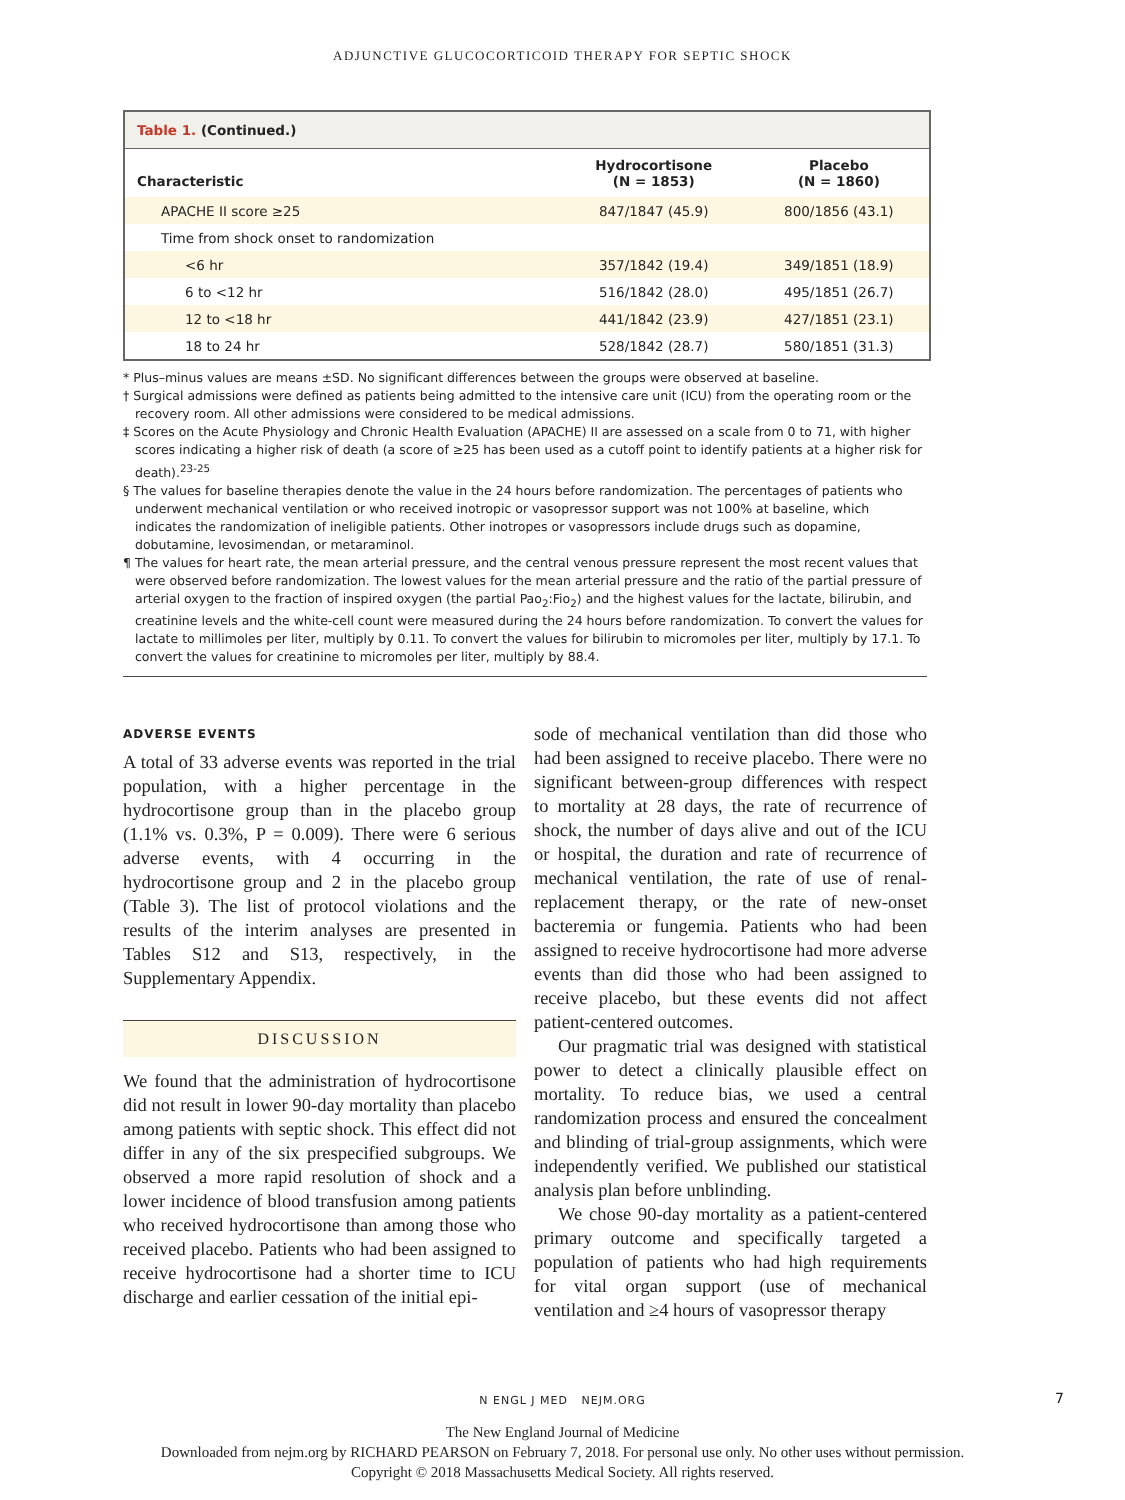ADJUNCTIVE GLUCOCORTICOID THERAPY FOR SEPTIC SHOCK
Table 1. (Continued.)
| Characteristic | Hydrocortisone (N = 1853) | Placebo (N = 1860) |
| --- | --- | --- |
| APACHE II score ≥25 | 847/1847 (45.9) | 800/1856 (43.1) |
| Time from shock onset to randomization | | |
| <6 hr | 357/1842 (19.4) | 349/1851 (18.9) |
| 6 to <12 hr | 516/1842 (28.0) | 495/1851 (26.7) |
| 12 to <18 hr | 441/1842 (23.9) | 427/1851 (23.1) |
| 18 to 24 hr | 528/1842 (28.7) | 580/1851 (31.3) |
* Plus–minus values are means ±SD. No significant differences between the groups were observed at baseline.
† Surgical admissions were defined as patients being admitted to the intensive care unit (ICU) from the operating room or the recovery room. All other admissions were considered to be medical admissions.
‡ Scores on the Acute Physiology and Chronic Health Evaluation (APACHE) II are assessed on a scale from 0 to 71, with higher scores indicating a higher risk of death (a score of ≥25 has been used as a cutoff point to identify patients at a higher risk for death).<sup>23-25</sup>
§ The values for baseline therapies denote the value in the 24 hours before randomization. The percentages of patients who underwent mechanical ventilation or who received inotropic or vasopressor support was not 100% at baseline, which indicates the randomization of ineligible patients. Other inotropes or vasopressors include drugs such as dopamine, dobutamine, levosimendan, or metaraminol.
¶ The values for heart rate, the mean arterial pressure, and the central venous pressure represent the most recent values that were observed before randomization. The lowest values for the mean arterial pressure and the ratio of the partial pressure of arterial oxygen to the fraction of inspired oxygen (the partial Pao<sub>2</sub>:Fio<sub>2</sub>) and the highest values for the lactate, bilirubin, and creatinine levels and the white-cell count were measured during the 24 hours before randomization. To convert the values for lactate to millimoles per liter, multiply by 0.11. To convert the values for bilirubin to micromoles per liter, multiply by 17.1. To convert the values for creatinine to micromoles per liter, multiply by 88.4.
ADVERSE EVENTS
A total of 33 adverse events was reported in the trial population, with a higher percentage in the hydrocortisone group than in the placebo group (1.1% vs. 0.3%, P = 0.009). There were 6 serious adverse events, with 4 occurring in the hydrocortisone group and 2 in the placebo group (Table 3). The list of protocol violations and the results of the interim analyses are presented in Tables S12 and S13, respectively, in the Supplementary Appendix.
DISCUSSION
We found that the administration of hydrocortisone did not result in lower 90-day mortality than placebo among patients with septic shock. This effect did not differ in any of the six prespecified subgroups. We observed a more rapid resolution of shock and a lower incidence of blood transfusion among patients who received hydrocortisone than among those who received placebo. Patients who had been assigned to receive hydrocortisone had a shorter time to ICU discharge and earlier cessation of the initial epi-
sode of mechanical ventilation than did those who had been assigned to receive placebo. There were no significant between-group differences with respect to mortality at 28 days, the rate of recurrence of shock, the number of days alive and out of the ICU or hospital, the duration and rate of recurrence of mechanical ventilation, the rate of use of renal-replacement therapy, or the rate of new-onset bacteremia or fungemia. Patients who had been assigned to receive hydrocortisone had more adverse events than did those who had been assigned to receive placebo, but these events did not affect patient-centered outcomes.
Our pragmatic trial was designed with statistical power to detect a clinically plausible effect on mortality. To reduce bias, we used a central randomization process and ensured the concealment and blinding of trial-group assignments, which were independently verified. We published our statistical analysis plan before unblinding.
We chose 90-day mortality as a patient-centered primary outcome and specifically targeted a population of patients who had high requirements for vital organ support (use of mechanical ventilation and ≥4 hours of vasopressor therapy
N ENGL J MED NEJM.ORG 7
The New England Journal of Medicine
Downloaded from nejm.org by RICHARD PEARSON on February 7, 2018. For personal use only. No other uses without permission.
Copyright © 2018 Massachusetts Medical Society. All rights reserved.